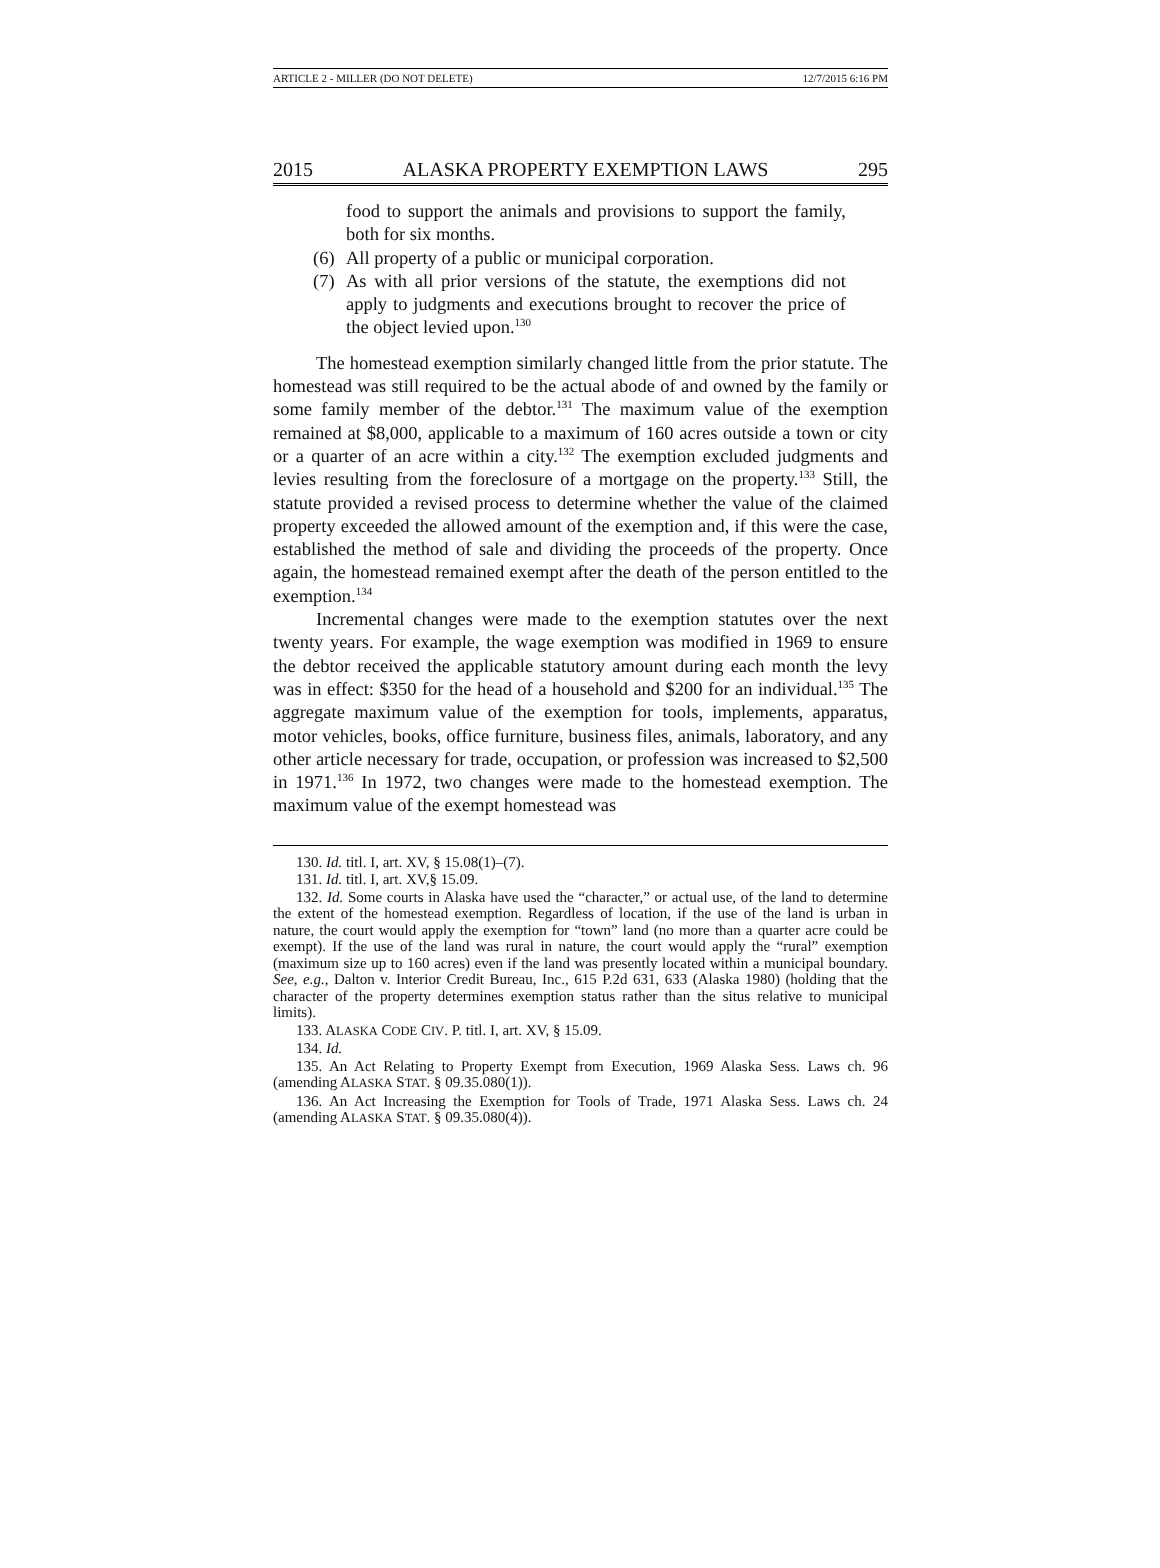ARTICLE 2 - MILLER (DO NOT DELETE) 12/7/2015 6:16 PM
2015 ALASKA PROPERTY EXEMPTION LAWS 295
food to support the animals and provisions to support the family, both for six months.
(6) All property of a public or municipal corporation.
(7) As with all prior versions of the statute, the exemptions did not apply to judgments and executions brought to recover the price of the object levied upon.<sup>130</sup>
The homestead exemption similarly changed little from the prior statute. The homestead was still required to be the actual abode of and owned by the family or some family member of the debtor.<sup>131</sup> The maximum value of the exemption remained at $8,000, applicable to a maximum of 160 acres outside a town or city or a quarter of an acre within a city.<sup>132</sup> The exemption excluded judgments and levies resulting from the foreclosure of a mortgage on the property.<sup>133</sup> Still, the statute provided a revised process to determine whether the value of the claimed property exceeded the allowed amount of the exemption and, if this were the case, established the method of sale and dividing the proceeds of the property. Once again, the homestead remained exempt after the death of the person entitled to the exemption.<sup>134</sup>
Incremental changes were made to the exemption statutes over the next twenty years. For example, the wage exemption was modified in 1969 to ensure the debtor received the applicable statutory amount during each month the levy was in effect: $350 for the head of a household and $200 for an individual.<sup>135</sup> The aggregate maximum value of the exemption for tools, implements, apparatus, motor vehicles, books, office furniture, business files, animals, laboratory, and any other article necessary for trade, occupation, or profession was increased to $2,500 in 1971.<sup>136</sup> In 1972, two changes were made to the homestead exemption. The maximum value of the exempt homestead was
130. Id. titl. I, art. XV, § 15.08(1)–(7).
131. Id. titl. I, art. XV,§ 15.09.
132. Id. Some courts in Alaska have used the “character,” or actual use, of the land to determine the extent of the homestead exemption. Regardless of location, if the use of the land is urban in nature, the court would apply the exemption for “town” land (no more than a quarter acre could be exempt). If the use of the land was rural in nature, the court would apply the “rural” exemption (maximum size up to 160 acres) even if the land was presently located within a municipal boundary. See, e.g., Dalton v. Interior Credit Bureau, Inc., 615 P.2d 631, 633 (Alaska 1980) (holding that the character of the property determines exemption status rather than the situs relative to municipal limits).
133. ALASKA CODE CIV. P. titl. I, art. XV, § 15.09.
134. Id.
135. An Act Relating to Property Exempt from Execution, 1969 Alaska Sess. Laws ch. 96 (amending ALASKA STAT. § 09.35.080(1)).
136. An Act Increasing the Exemption for Tools of Trade, 1971 Alaska Sess. Laws ch. 24 (amending ALASKA STAT. § 09.35.080(4)).